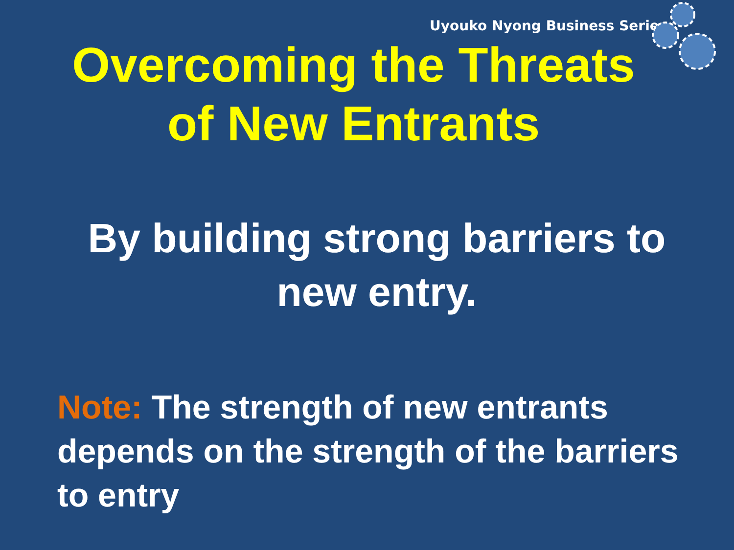Uyouko Nyong Business Series
Overcoming the Threats
of New Entrants
By building strong barriers to
new entry.
Note: The strength of new entrants depends on the strength of the barriers to entry